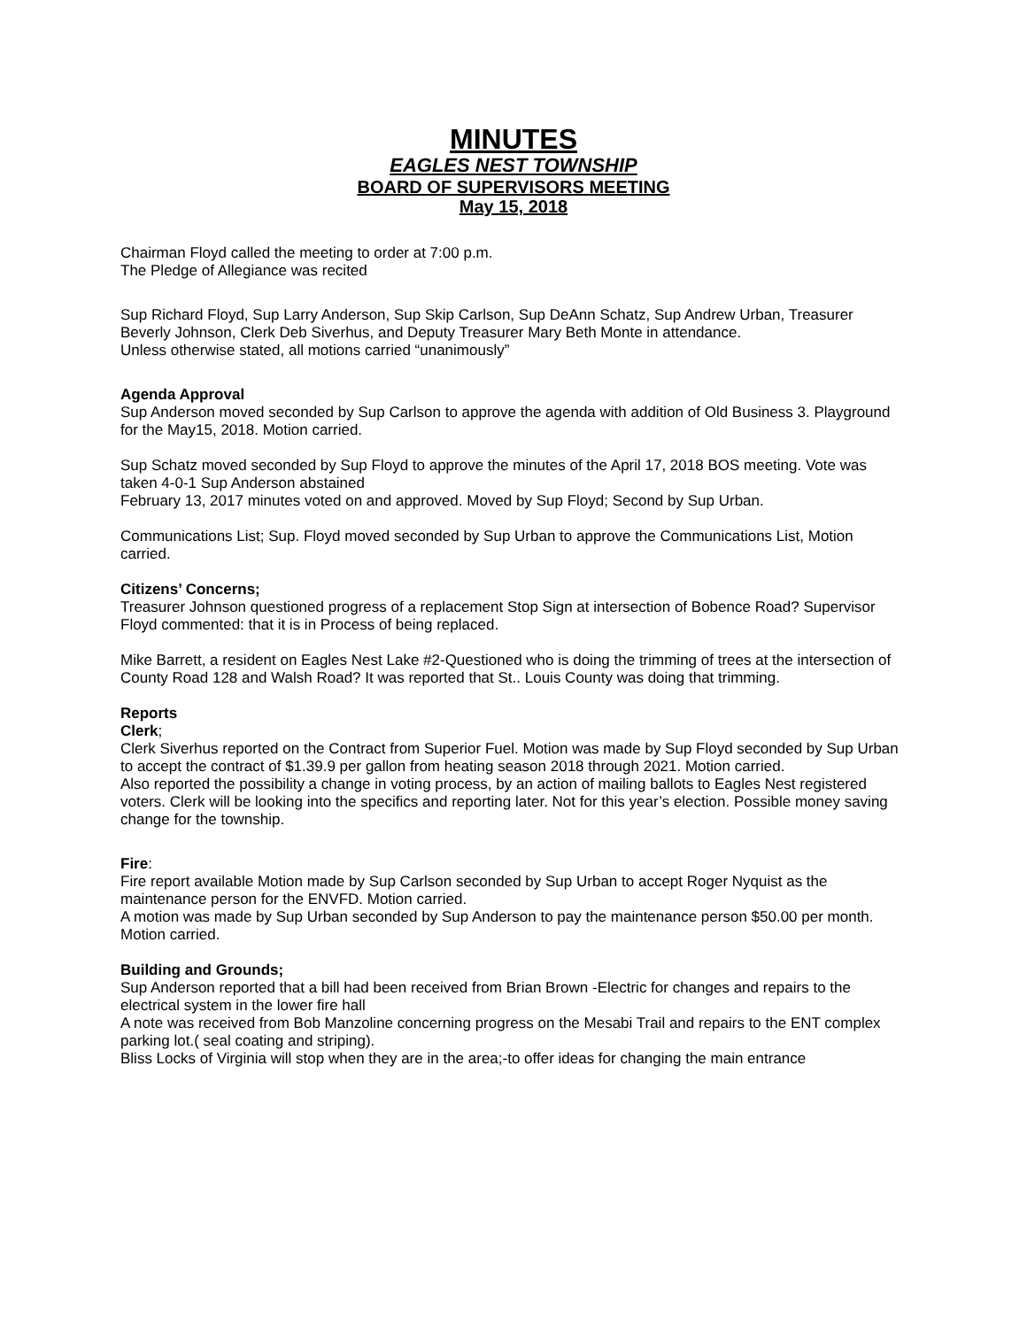MINUTES
EAGLES NEST TOWNSHIP
BOARD OF SUPERVISORS MEETING
May 15, 2018
Chairman Floyd called the meeting to order at 7:00 p.m.
The Pledge of Allegiance was recited
Sup Richard Floyd, Sup Larry Anderson, Sup Skip Carlson, Sup DeAnn Schatz, Sup Andrew Urban, Treasurer Beverly Johnson, Clerk Deb Siverhus, and Deputy Treasurer Mary Beth Monte in attendance.
Unless otherwise stated, all motions carried “unanimously”
Agenda Approval
Sup Anderson moved seconded by Sup Carlson to approve the agenda with addition of Old Business 3. Playground for the May15, 2018. Motion carried.
Sup Schatz moved seconded by Sup Floyd to approve the minutes of the April 17, 2018 BOS meeting. Vote was taken 4-0-1 Sup Anderson abstained
February 13, 2017 minutes voted on and approved. Moved by Sup Floyd; Second by Sup Urban.
Communications List; Sup. Floyd moved seconded by Sup Urban to approve the Communications List, Motion carried.
Citizens’ Concerns;
Treasurer Johnson questioned progress of a replacement Stop Sign at intersection of Bobence Road? Supervisor Floyd commented: that it is in Process of being replaced.
Mike Barrett, a resident on Eagles Nest Lake #2-Questioned who is doing the trimming of trees at the intersection of County Road 128 and Walsh Road? It was reported that St.. Louis County was doing that trimming.
Reports
Clerk;
Clerk Siverhus reported on the Contract from Superior Fuel. Motion was made by Sup Floyd seconded by Sup Urban to accept the contract of $1.39.9 per gallon from heating season 2018 through 2021. Motion carried.
Also reported the possibility a change in voting process, by an action of mailing ballots to Eagles Nest registered voters. Clerk will be looking into the specifics and reporting later. Not for this year’s election. Possible money saving change for the township.
Fire:
Fire report available Motion made by Sup Carlson seconded by Sup Urban to accept Roger Nyquist as the maintenance person for the ENVFD. Motion carried.
A motion was made by Sup Urban seconded by Sup Anderson to pay the maintenance person $50.00 per month. Motion carried.
Building and Grounds;
Sup Anderson reported that a bill had been received from Brian Brown -Electric for changes and repairs to the electrical system in the lower fire hall
A note was received from Bob Manzoline concerning progress on the Mesabi Trail and repairs to the ENT complex parking lot.( seal coating and striping).
Bliss Locks of Virginia will stop when they are in the area;-to offer ideas for changing the main entrance